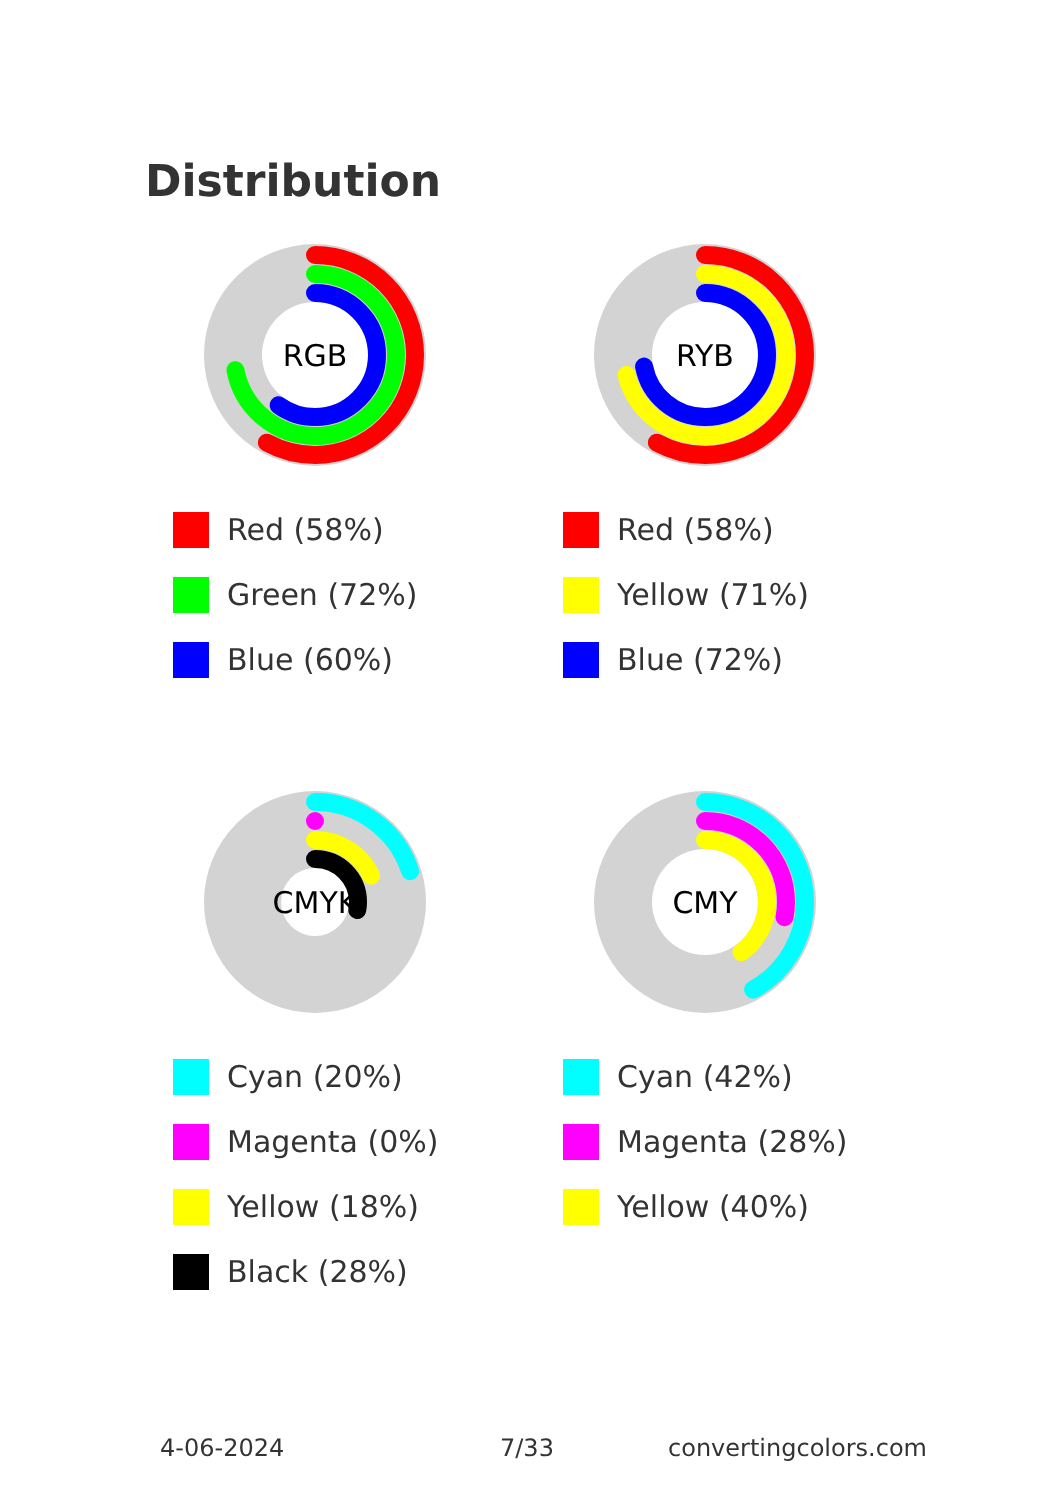Distribution
RGB
Red (58%)
Green (72%)
Blue (60%)
RYB
Red (58%)
Yellow (71%)
Blue (72%)
CMYK
Cyan (20%)
Magenta (0%)
Yellow (18%)
Black (28%)
CMY
Cyan (42%)
Magenta (28%)
Yellow (40%)
4-06-2024 7/33 convertingcolors.com